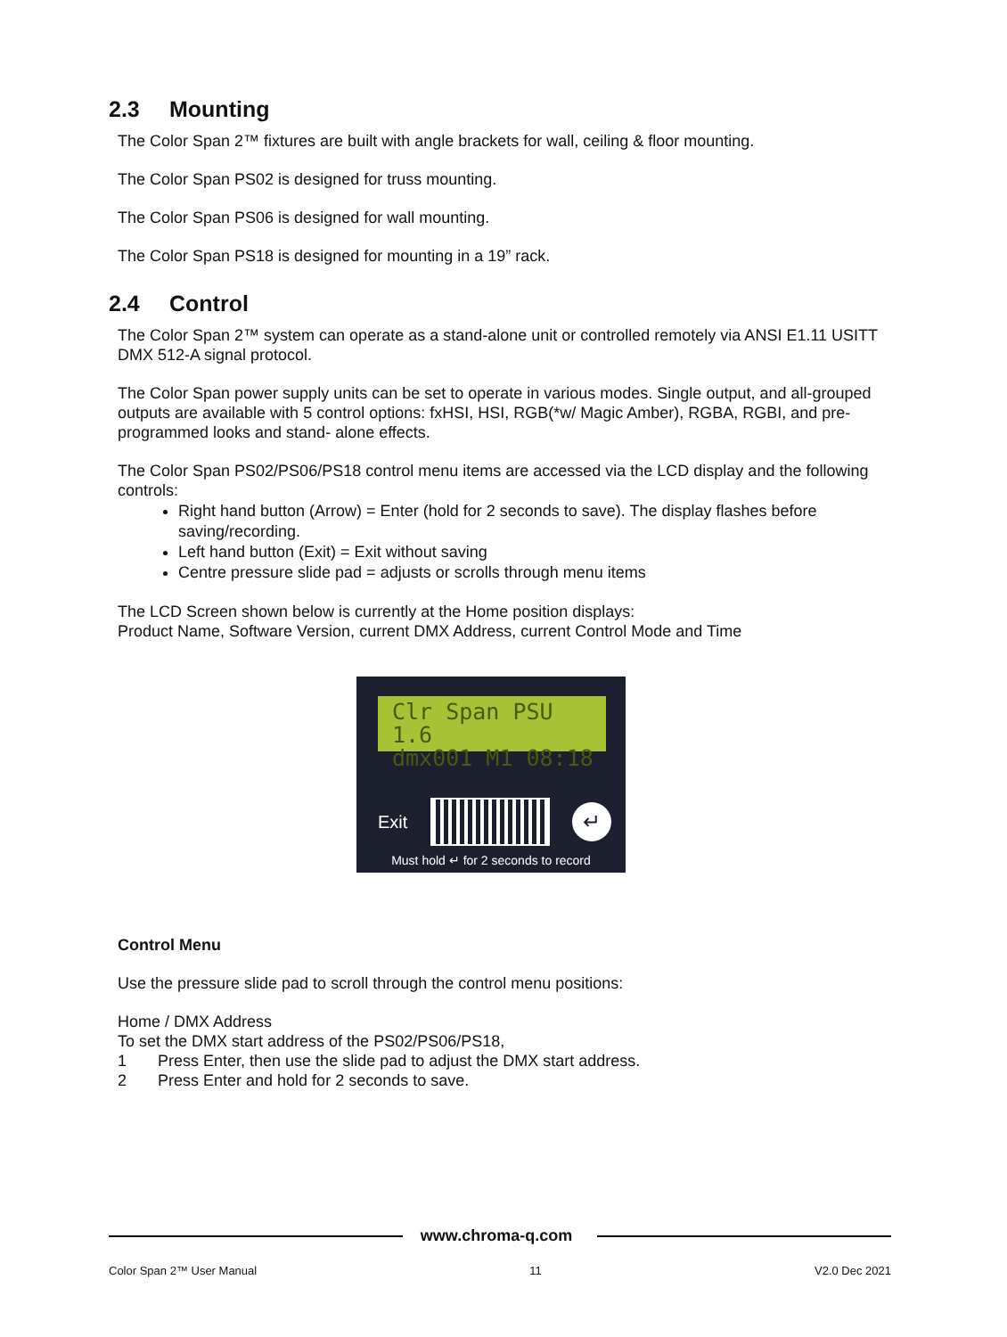2.3 Mounting
The Color Span 2™ fixtures are built with angle brackets for wall, ceiling & floor mounting.
The Color Span PS02 is designed for truss mounting.
The Color Span PS06 is designed for wall mounting.
The Color Span PS18 is designed for mounting in a 19” rack.
2.4 Control
The Color Span 2™ system can operate as a stand-alone unit or controlled remotely via ANSI E1.11 USITT DMX 512-A signal protocol.
The Color Span power supply units can be set to operate in various modes. Single output, and all-grouped outputs are available with 5 control options: fxHSI, HSI, RGB(*w/ Magic Amber), RGBA, RGBI, and pre-programmed looks and stand- alone effects.
The Color Span PS02/PS06/PS18 control menu items are accessed via the LCD display and the following controls:
Right hand button (Arrow) = Enter (hold for 2 seconds to save). The display flashes before saving/recording.
Left hand button (Exit) = Exit without saving
Centre pressure slide pad = adjusts or scrolls through menu items
The LCD Screen shown below is currently at the Home position displays:
Product Name, Software Version, current DMX Address, current Control Mode and Time
Clr Span PSU 1.6
dmx001 M1 08:18
Exit
↵
Must hold ↵ for 2 seconds to record
Control Menu
Use the pressure slide pad to scroll through the control menu positions:
Home / DMX Address
To set the DMX start address of the PS02/PS06/PS18,
1 Press Enter, then use the slide pad to adjust the DMX start address.
2 Press Enter and hold for 2 seconds to save.
www.chroma-q.com
Color Span 2™ User Manual 11 V2.0 Dec 2021